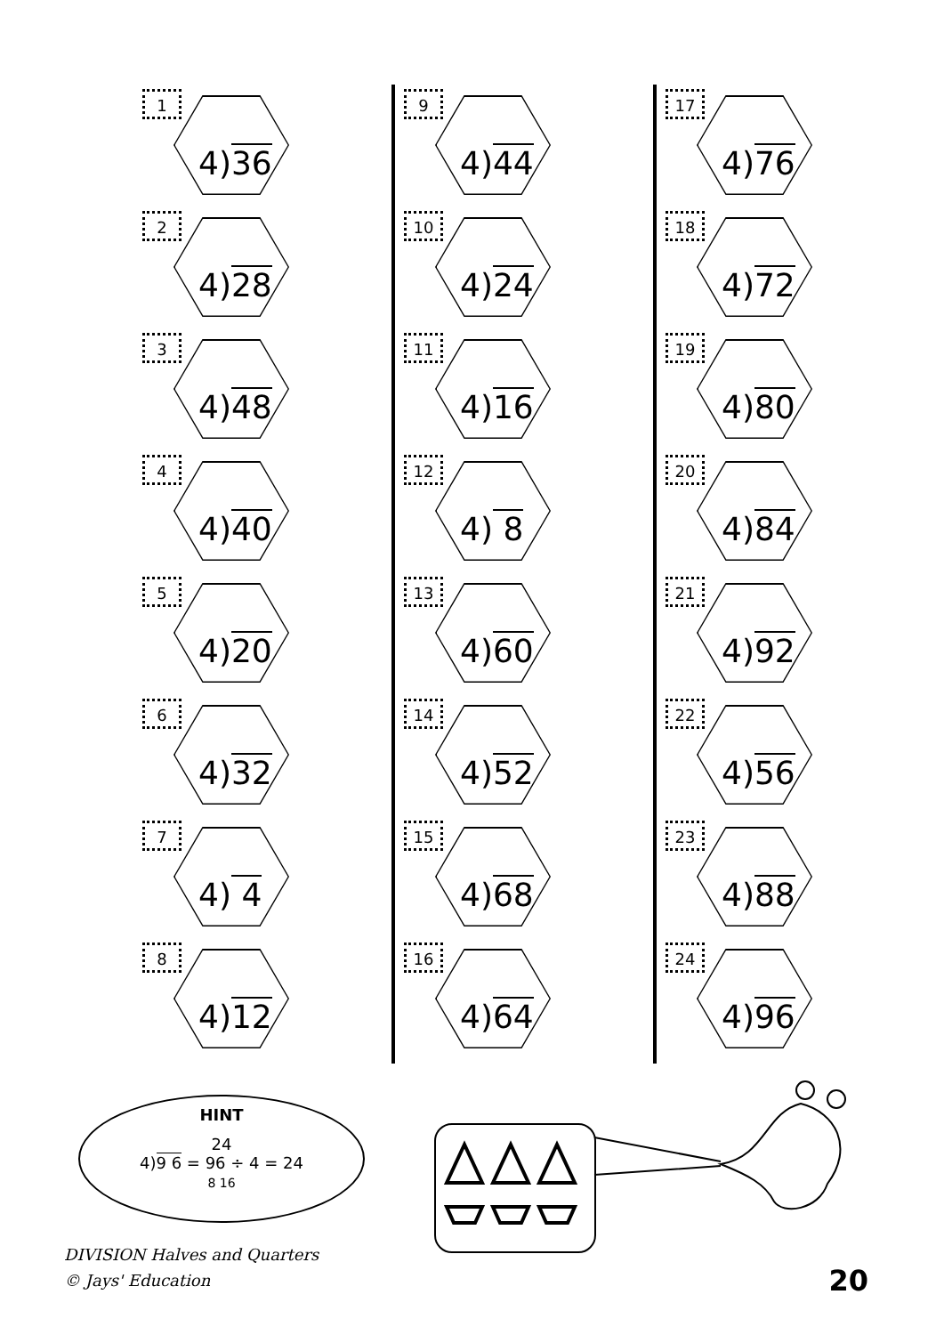1
4)36
2
4)28
3
4)48
4
4)40
5
4)20
6
4)32
7
4) 4
8
4)12
9
4)44
10
4)24
11
4)16
12
4) 8
13
4)60
14
4)52
15
4)68
16
4)64
17
4)76
18
4)72
19
4)80
20
4)84
21
4)92
22
4)56
23
4)88
24
4)96
HINT
24
4)9 6 = 96 ÷ 4 = 24
8 16
DIVISION Halves and Quarters
© Jays' Education
20